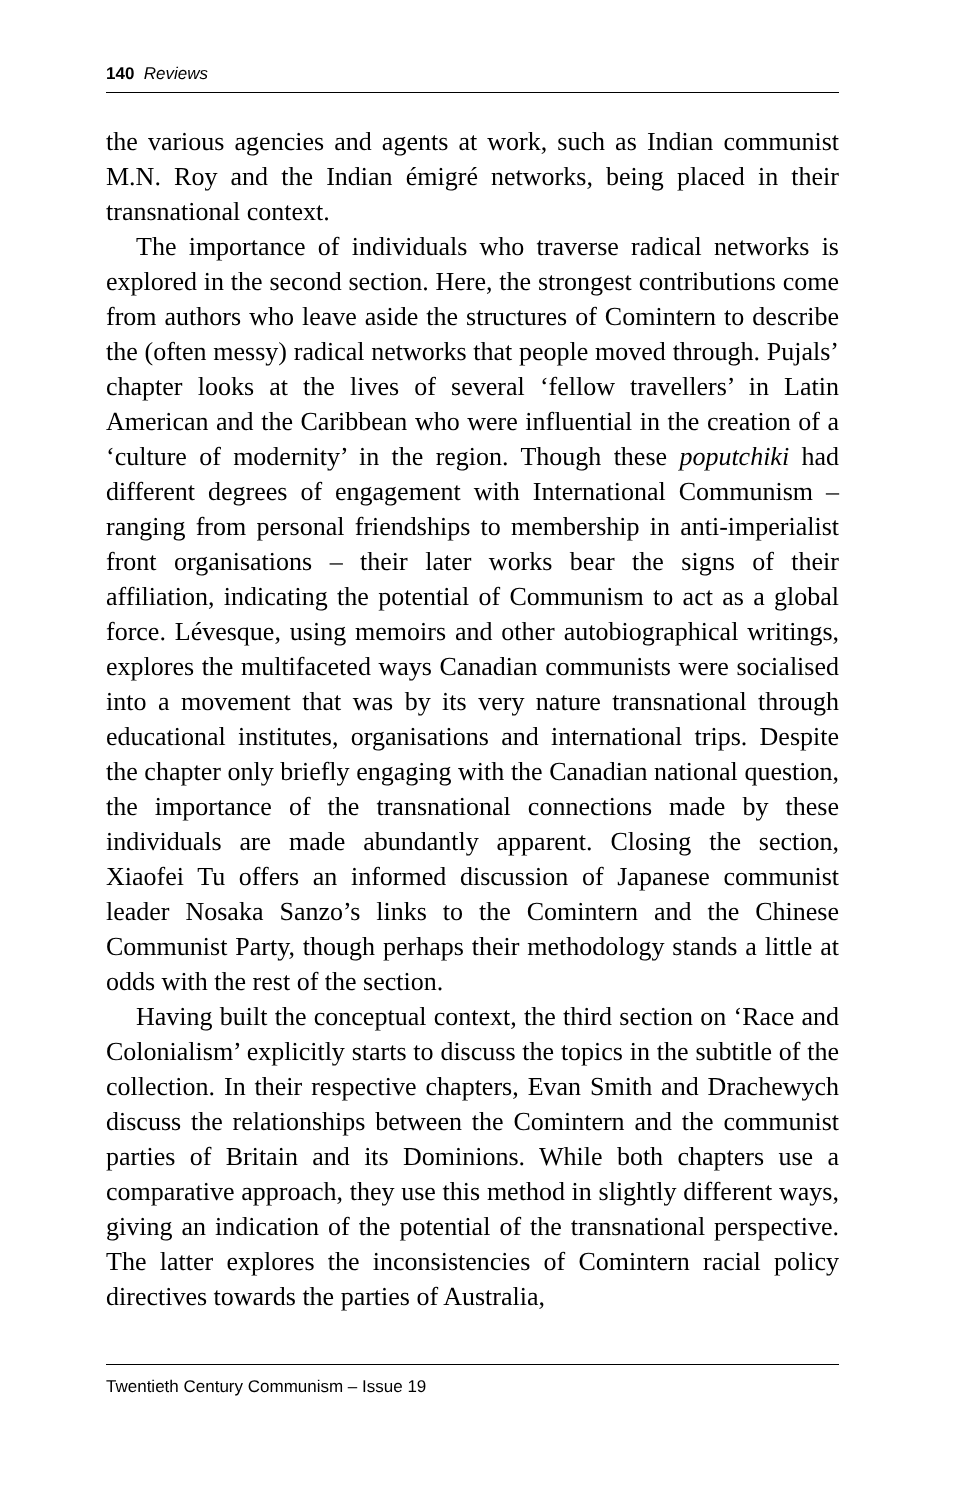140 Reviews
the various agencies and agents at work, such as Indian communist M.N. Roy and the Indian émigré networks, being placed in their transnational context.
The importance of individuals who traverse radical networks is explored in the second section. Here, the strongest contributions come from authors who leave aside the structures of Comintern to describe the (often messy) radical networks that people moved through. Pujals’ chapter looks at the lives of several ‘fellow travellers’ in Latin American and the Caribbean who were influential in the creation of a ‘culture of modernity’ in the region. Though these poputchiki had different degrees of engagement with International Communism – ranging from personal friendships to membership in anti-imperialist front organisations – their later works bear the signs of their affiliation, indicating the potential of Communism to act as a global force. Lévesque, using memoirs and other autobiographical writings, explores the multifaceted ways Canadian communists were socialised into a movement that was by its very nature transnational through educational institutes, organisations and international trips. Despite the chapter only briefly engaging with the Canadian national question, the importance of the transnational connections made by these individuals are made abundantly apparent. Closing the section, Xiaofei Tu offers an informed discussion of Japanese communist leader Nosaka Sanzo’s links to the Comintern and the Chinese Communist Party, though perhaps their methodology stands a little at odds with the rest of the section.
Having built the conceptual context, the third section on ‘Race and Colonialism’ explicitly starts to discuss the topics in the subtitle of the collection. In their respective chapters, Evan Smith and Drachewych discuss the relationships between the Comintern and the communist parties of Britain and its Dominions. While both chapters use a comparative approach, they use this method in slightly different ways, giving an indication of the potential of the transnational perspective. The latter explores the inconsistencies of Comintern racial policy directives towards the parties of Australia,
Twentieth Century Communism – Issue 19